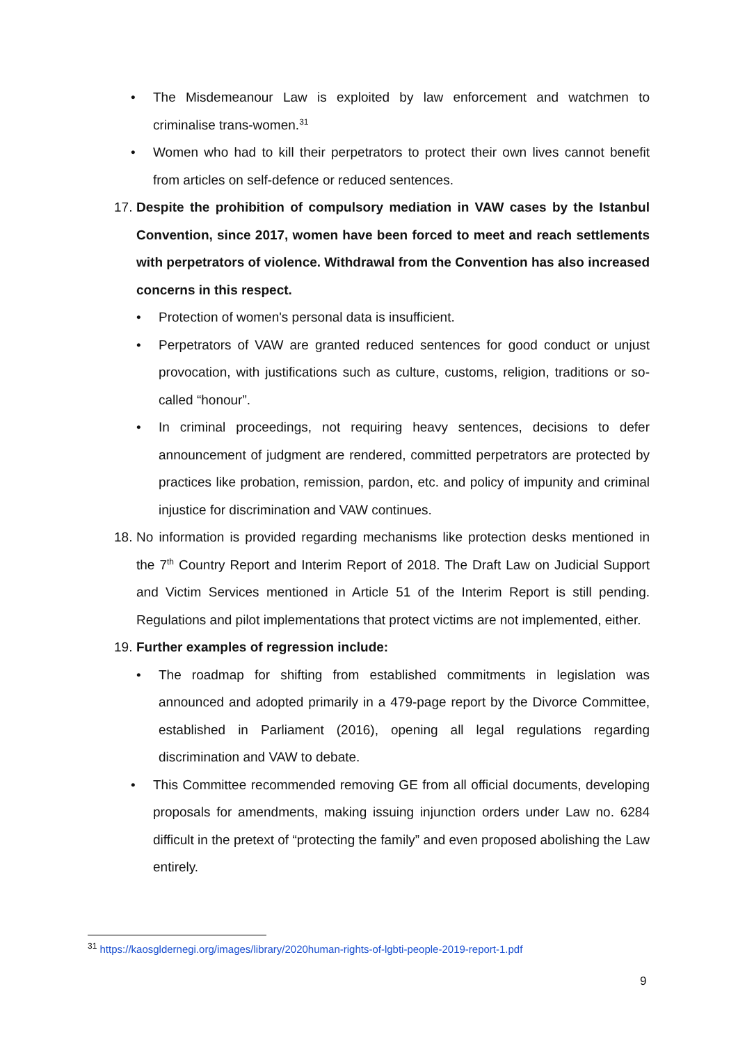• The Misdemeanour Law is exploited by law enforcement and watchmen to criminalise trans-women.<sup>31</sup>
• Women who had to kill their perpetrators to protect their own lives cannot benefit from articles on self-defence or reduced sentences.
17.
Despite the prohibition of compulsory mediation in VAW cases by the Istanbul Convention, since 2017, women have been forced to meet and reach settlements with perpetrators of violence. Withdrawal from the Convention has also increased concerns in this respect.
• Protection of women's personal data is insufficient.
• Perpetrators of VAW are granted reduced sentences for good conduct or unjust provocation, with justifications such as culture, customs, religion, traditions or so-called “honour”.
• In criminal proceedings, not requiring heavy sentences, decisions to defer announcement of judgment are rendered, committed perpetrators are protected by practices like probation, remission, pardon, etc. and policy of impunity and criminal injustice for discrimination and VAW continues.
18.
No information is provided regarding mechanisms like protection desks mentioned in the 7<sup>th</sup> Country Report and Interim Report of 2018. The Draft Law on Judicial Support and Victim Services mentioned in Article 51 of the Interim Report is still pending. Regulations and pilot implementations that protect victims are not implemented, either.
19.
Further examples of regression include:
• The roadmap for shifting from established commitments in legislation was announced and adopted primarily in a 479-page report by the Divorce Committee, established in Parliament (2016), opening all legal regulations regarding discrimination and VAW to debate.
• This Committee recommended removing GE from all official documents, developing proposals for amendments, making issuing injunction orders under Law no. 6284 difficult in the pretext of “protecting the family” and even proposed abolishing the Law entirely.
<sup>31</sup> https://kaosgldernegi.org/images/library/2020human-rights-of-lgbti-people-2019-report-1.pdf
9